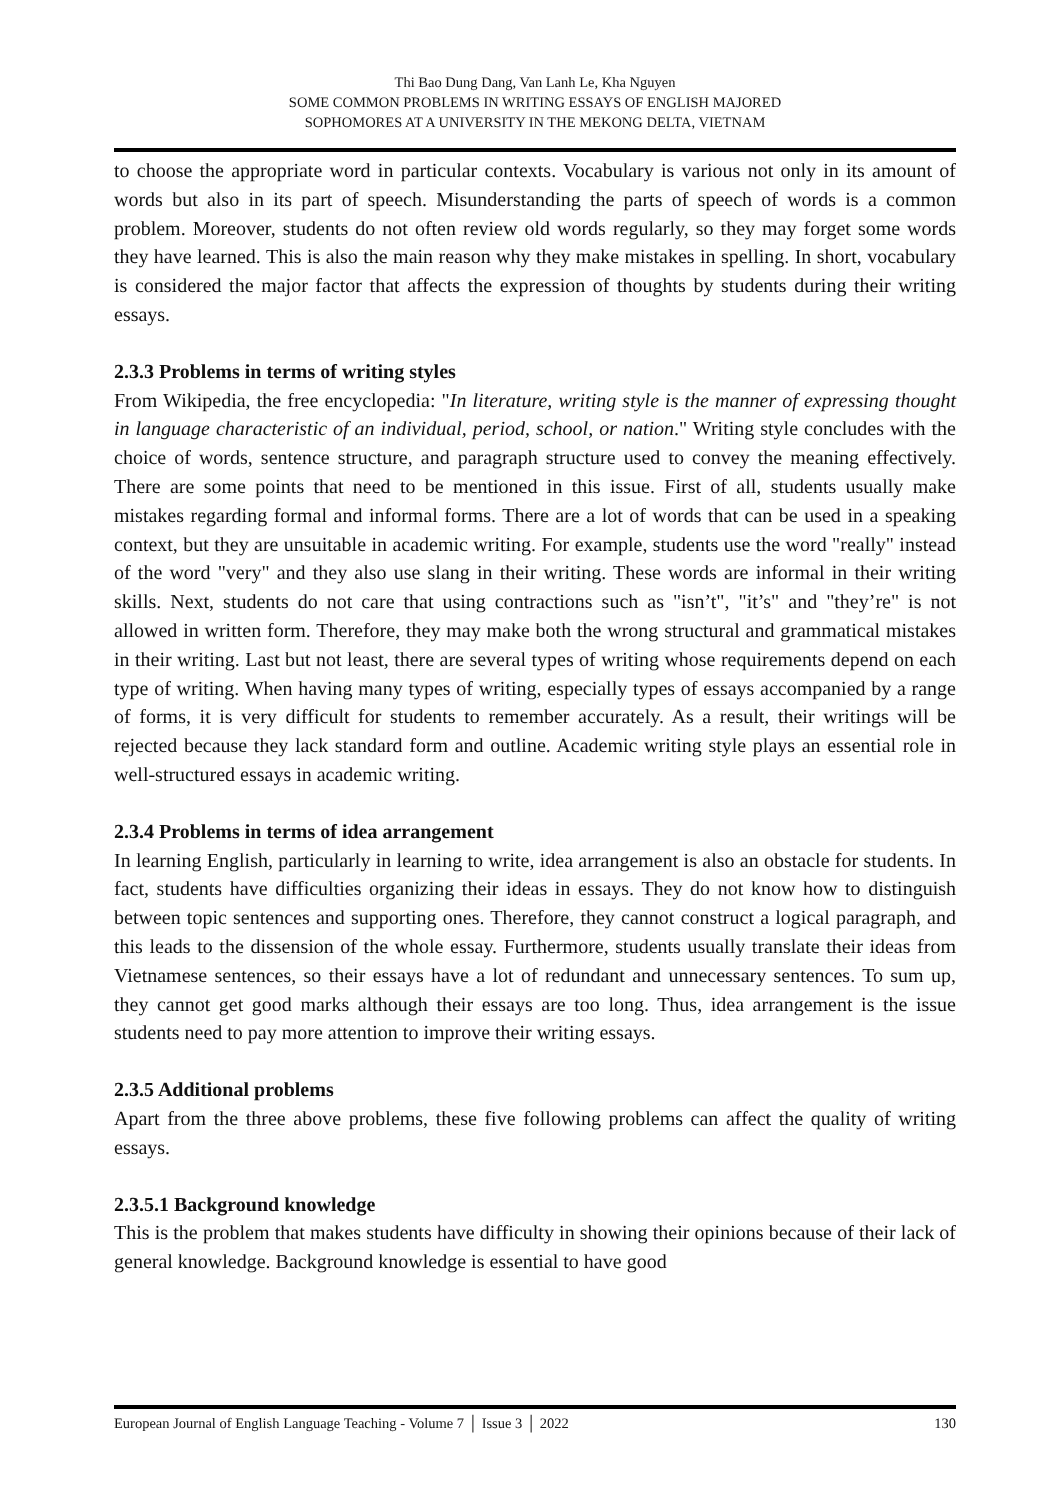Thi Bao Dung Dang, Van Lanh Le, Kha Nguyen
SOME COMMON PROBLEMS IN WRITING ESSAYS OF ENGLISH MAJORED
SOPHOMORES AT A UNIVERSITY IN THE MEKONG DELTA, VIETNAM
to choose the appropriate word in particular contexts. Vocabulary is various not only in its amount of words but also in its part of speech. Misunderstanding the parts of speech of words is a common problem. Moreover, students do not often review old words regularly, so they may forget some words they have learned. This is also the main reason why they make mistakes in spelling. In short, vocabulary is considered the major factor that affects the expression of thoughts by students during their writing essays.
2.3.3 Problems in terms of writing styles
From Wikipedia, the free encyclopedia: "In literature, writing style is the manner of expressing thought in language characteristic of an individual, period, school, or nation." Writing style concludes with the choice of words, sentence structure, and paragraph structure used to convey the meaning effectively. There are some points that need to be mentioned in this issue. First of all, students usually make mistakes regarding formal and informal forms. There are a lot of words that can be used in a speaking context, but they are unsuitable in academic writing. For example, students use the word "really" instead of the word "very" and they also use slang in their writing. These words are informal in their writing skills. Next, students do not care that using contractions such as "isn’t", "it’s" and "they’re" is not allowed in written form. Therefore, they may make both the wrong structural and grammatical mistakes in their writing. Last but not least, there are several types of writing whose requirements depend on each type of writing. When having many types of writing, especially types of essays accompanied by a range of forms, it is very difficult for students to remember accurately. As a result, their writings will be rejected because they lack standard form and outline. Academic writing style plays an essential role in well-structured essays in academic writing.
2.3.4 Problems in terms of idea arrangement
In learning English, particularly in learning to write, idea arrangement is also an obstacle for students. In fact, students have difficulties organizing their ideas in essays. They do not know how to distinguish between topic sentences and supporting ones. Therefore, they cannot construct a logical paragraph, and this leads to the dissension of the whole essay. Furthermore, students usually translate their ideas from Vietnamese sentences, so their essays have a lot of redundant and unnecessary sentences. To sum up, they cannot get good marks although their essays are too long. Thus, idea arrangement is the issue students need to pay more attention to improve their writing essays.
2.3.5 Additional problems
Apart from the three above problems, these five following problems can affect the quality of writing essays.
2.3.5.1 Background knowledge
This is the problem that makes students have difficulty in showing their opinions because of their lack of general knowledge. Background knowledge is essential to have good
European Journal of English Language Teaching - Volume 7 │ Issue 3 │ 2022 130